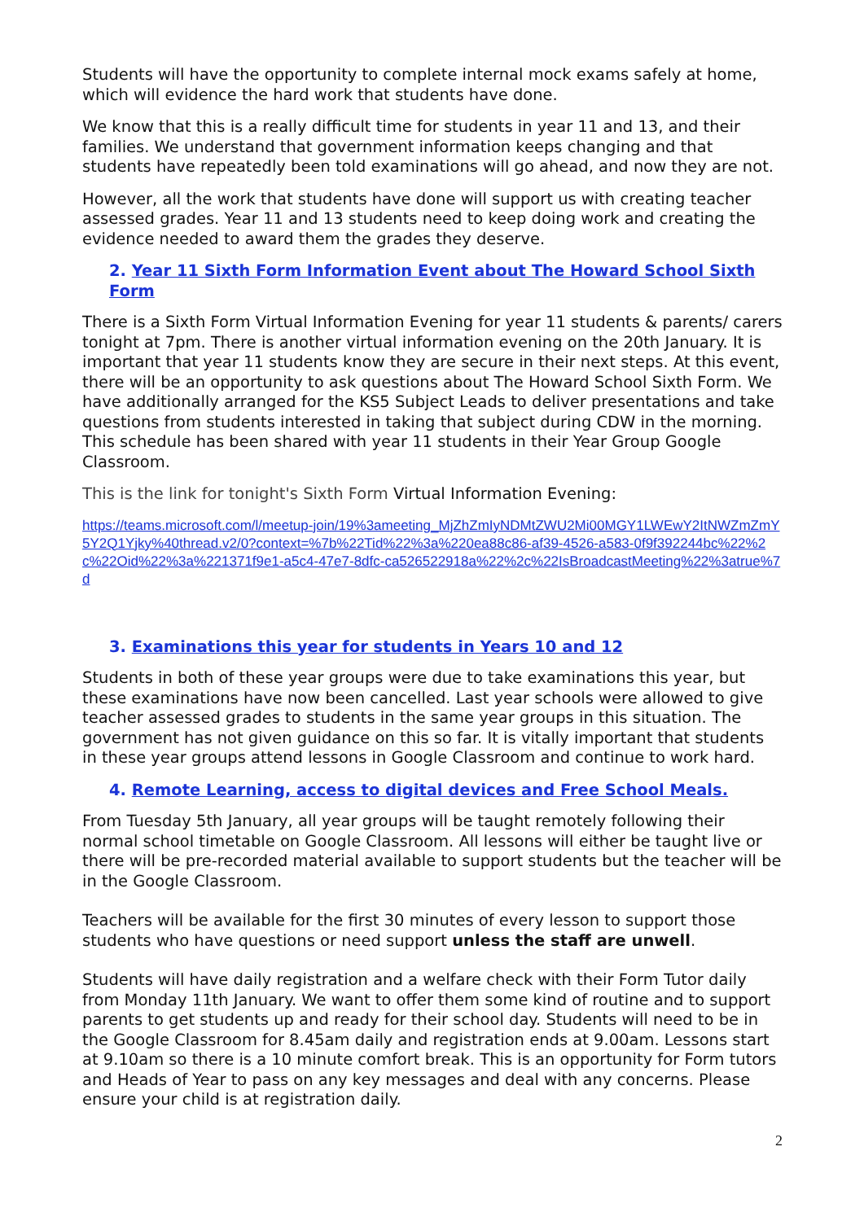Students will have the opportunity to complete internal mock exams safely at home, which will evidence the hard work that students have done.
We know that this is a really difficult time for students in year 11 and 13, and their families. We understand that government information keeps changing and that students have repeatedly been told examinations will go ahead, and now they are not.
However, all the work that students have done will support us with creating teacher assessed grades. Year 11 and 13 students need to keep doing work and creating the evidence needed to award them the grades they deserve.
2. Year 11 Sixth Form Information Event about The Howard School Sixth Form
There is a Sixth Form Virtual Information Evening for year 11 students & parents/ carers tonight at 7pm. There is another virtual information evening on the 20th January. It is important that year 11 students know they are secure in their next steps. At this event, there will be an opportunity to ask questions about The Howard School Sixth Form. We have additionally arranged for the KS5 Subject Leads to deliver presentations and take questions from students interested in taking that subject during CDW in the morning. This schedule has been shared with year 11 students in their Year Group Google Classroom.
This is the link for tonight's Sixth Form Virtual Information Evening:
https://teams.microsoft.com/l/meetup-join/19%3ameeting_MjZhZmIyNDMtZWU2Mi00MGY1LWEwY2ItNWZmZmY5Y2Q1Yjky%40thread.v2/0?context=%7b%22Tid%22%3a%220ea88c86-af39-4526-a583-0f9f392244bc%22%2c%22Oid%22%3a%221371f9e1-a5c4-47e7-8dfc-ca526522918a%22%2c%22IsBroadcastMeeting%22%3atrue%7d
3. Examinations this year for students in Years 10 and 12
Students in both of these year groups were due to take examinations this year, but these examinations have now been cancelled. Last year schools were allowed to give teacher assessed grades to students in the same year groups in this situation. The government has not given guidance on this so far. It is vitally important that students in these year groups attend lessons in Google Classroom and continue to work hard.
4. Remote Learning, access to digital devices and Free School Meals.
From Tuesday 5th January, all year groups will be taught remotely following their normal school timetable on Google Classroom. All lessons will either be taught live or there will be pre-recorded material available to support students but the teacher will be in the Google Classroom.
Teachers will be available for the first 30 minutes of every lesson to support those students who have questions or need support unless the staff are unwell.
Students will have daily registration and a welfare check with their Form Tutor daily from Monday 11th January. We want to offer them some kind of routine and to support parents to get students up and ready for their school day. Students will need to be in the Google Classroom for 8.45am daily and registration ends at 9.00am. Lessons start at 9.10am so there is a 10 minute comfort break. This is an opportunity for Form tutors and Heads of Year to pass on any key messages and deal with any concerns. Please ensure your child is at registration daily.
2